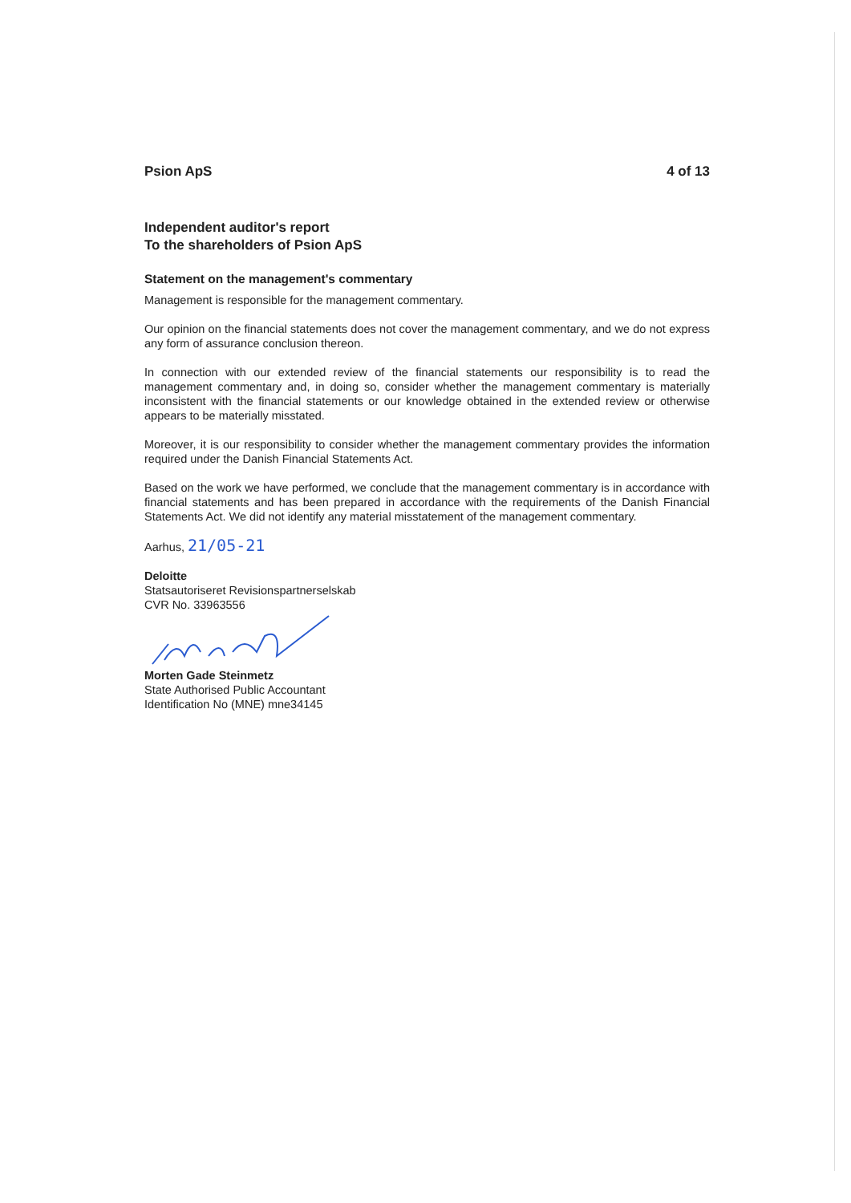Psion ApS 4 of 13
Independent auditor's report
To the shareholders of Psion ApS
Statement on the management's commentary
Management is responsible for the management commentary.
Our opinion on the financial statements does not cover the management commentary, and we do not express any form of assurance conclusion thereon.
In connection with our extended review of the financial statements our responsibility is to read the management commentary and, in doing so, consider whether the management commentary is materially inconsistent with the financial statements or our knowledge obtained in the extended review or otherwise appears to be materially misstated.
Moreover, it is our responsibility to consider whether the management commentary provides the information required under the Danish Financial Statements Act.
Based on the work we have performed, we conclude that the management commentary is in accordance with financial statements and has been prepared in accordance with the requirements of the Danish Financial Statements Act. We did not identify any material misstatement of the management commentary.
Aarhus, 21/05-21
Deloitte
Statsautoriseret Revisionspartnerselskab
CVR No. 33963556
Morten Gade Steinmetz
State Authorised Public Accountant
Identification No (MNE) mne34145